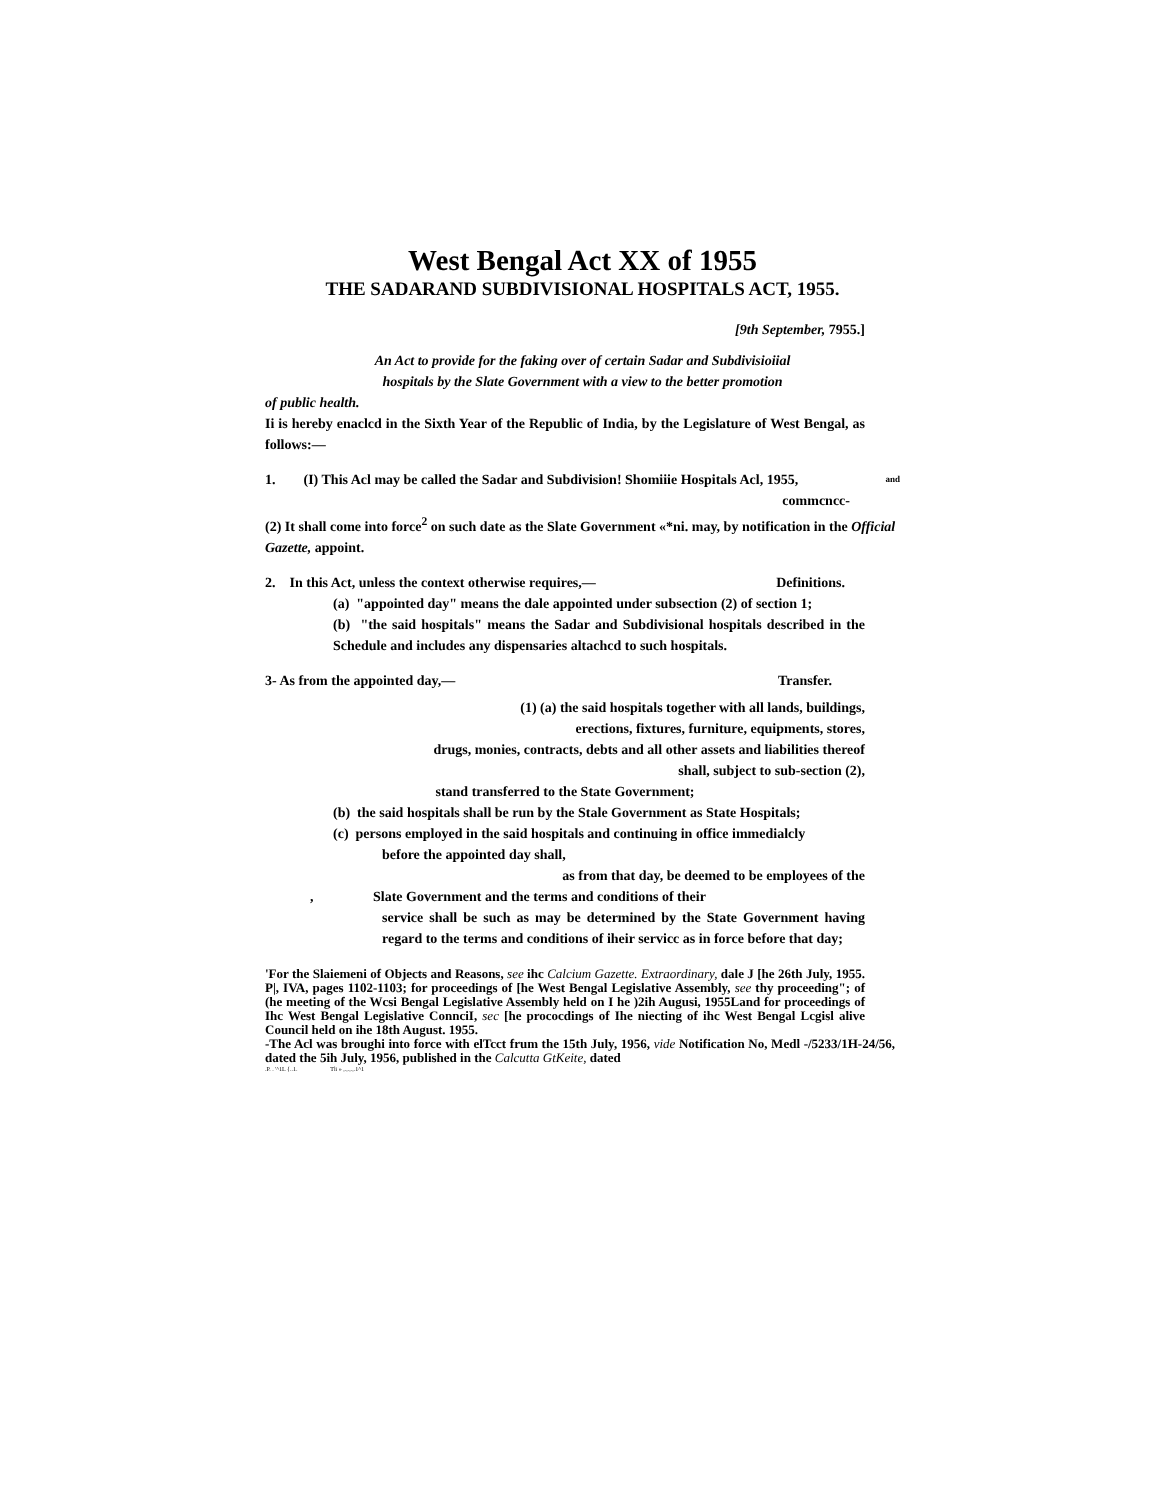West Bengal Act XX of 1955
THE SADARAND SUBDIVISIONAL HOSPITALS ACT, 1955.
[9th September, 7955.]
An Act to provide for the faking over of certain Sadar and Subdivisioiial
hospitals by the Slate Government with a view to the better promotion
of public health.
Ii is hereby enaclcd in the Sixth Year of the Republic of India, by the Legislature of West Bengal, as follows:—
1. (I) This Acl may be called the Sadar and Subdivision! Shomiiie Hospitals Acl, 1955, and
commcncc-
(2) It shall come into force<sup>2</sup> on such date as the Slate Government «*ni. may, by notification in the Official Gazette, appoint.
2. In this Act, unless the context otherwise requires,— Definitions.
(a) "appointed day" means the dale appointed under subsection (2) of section 1;
(b) "the said hospitals" means the Sadar and Subdivisional hospitals described in the Schedule and includes any dispensaries altachcd to such hospitals.
3- As from the appointed day,— Transfer.
(1) (a) the said hospitals together with all lands, buildings,
erections, fixtures, furniture, equipments, stores,
drugs, monies, contracts, debts and all other assets and liabilities thereof
shall, subject to sub-section (2),
stand transferred to the State Government;
(b) the said hospitals shall be run by the Stale Government as State Hospitals;
(c) persons employed in the said hospitals and continuing in office immedialcly
before the appointed day shall,
as from that day, be deemed to be employees of the
, Slate Government and the terms and conditions of their
service shall be such as may be determined by the State Government having regard to the terms and conditions of iheir servicc as in force before that day;
'For the Slaiemeni of Objects and Reasons, see ihc Calcium Gazette. Extraordinary, dale J [he 26th July, 1955. P|, IVA, pages 1102-1103; for proceedings of [he West Bengal Legislative Assembly, see thy proceeding"; of (he meeting of the Wcsi Bengal Legislative Assembly held on I he )2ih Augusi, 1955Land for proceedings of Ihc West Bengal Legislative ConnciI, sec [he prococdings of Ihe niecting of ihc West Bengal Lcgisl alive Council held on ihe 18th August. 1955.
-The Acl was broughi into force with elTcct frum the 15th July, 1956, vide Notification No, Medl -/5233/1H-24/56, dated the 5ih July, 1956, published in the Calcutta GtKeite, dated
.P. . '^1L {..1. Tli » ,.,.,.,.1^1